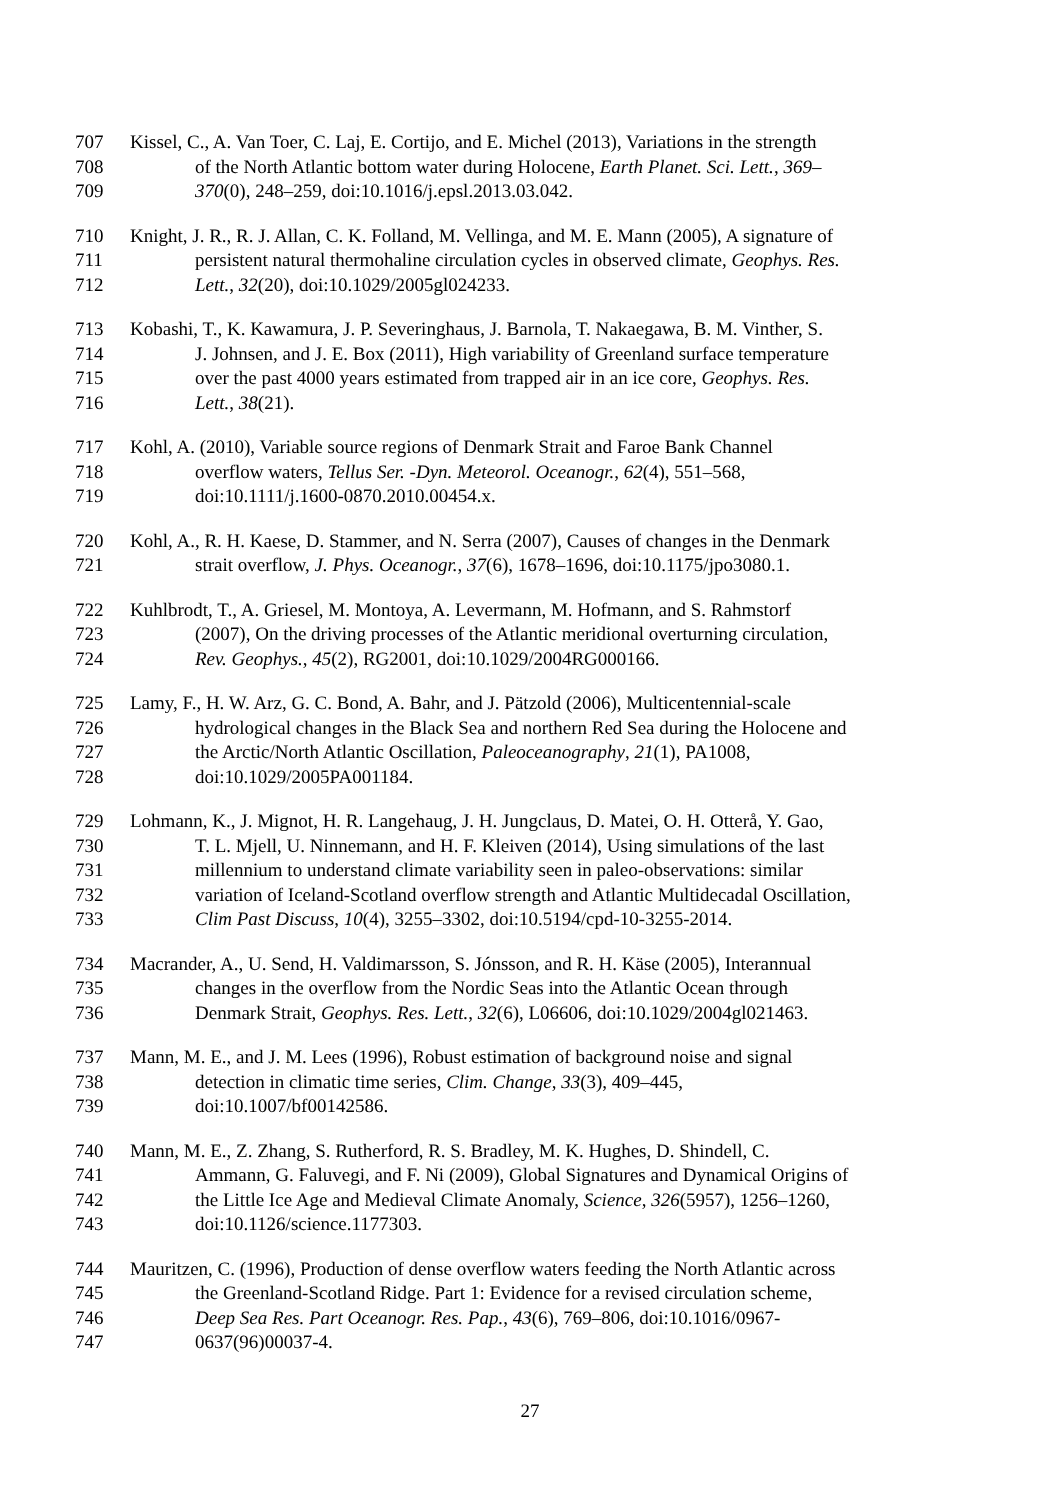707 Kissel, C., A. Van Toer, C. Laj, E. Cortijo, and E. Michel (2013), Variations in the strength
708 of the North Atlantic bottom water during Holocene, Earth Planet. Sci. Lett., 369–
709 370(0), 248–259, doi:10.1016/j.epsl.2013.03.042.
710 Knight, J. R., R. J. Allan, C. K. Folland, M. Vellinga, and M. E. Mann (2005), A signature of
711 persistent natural thermohaline circulation cycles in observed climate, Geophys. Res.
712 Lett., 32(20), doi:10.1029/2005gl024233.
713 Kobashi, T., K. Kawamura, J. P. Severinghaus, J. Barnola, T. Nakaegawa, B. M. Vinther, S.
714 J. Johnsen, and J. E. Box (2011), High variability of Greenland surface temperature
715 over the past 4000 years estimated from trapped air in an ice core, Geophys. Res.
716 Lett., 38(21).
717 Kohl, A. (2010), Variable source regions of Denmark Strait and Faroe Bank Channel
718 overflow waters, Tellus Ser. -Dyn. Meteorol. Oceanogr., 62(4), 551–568,
719 doi:10.1111/j.1600-0870.2010.00454.x.
720 Kohl, A., R. H. Kaese, D. Stammer, and N. Serra (2007), Causes of changes in the Denmark
721 strait overflow, J. Phys. Oceanogr., 37(6), 1678–1696, doi:10.1175/jpo3080.1.
722 Kuhlbrodt, T., A. Griesel, M. Montoya, A. Levermann, M. Hofmann, and S. Rahmstorf
723 (2007), On the driving processes of the Atlantic meridional overturning circulation,
724 Rev. Geophys., 45(2), RG2001, doi:10.1029/2004RG000166.
725 Lamy, F., H. W. Arz, G. C. Bond, A. Bahr, and J. Pätzold (2006), Multicentennial-scale
726 hydrological changes in the Black Sea and northern Red Sea during the Holocene and
727 the Arctic/North Atlantic Oscillation, Paleoceanography, 21(1), PA1008,
728 doi:10.1029/2005PA001184.
729 Lohmann, K., J. Mignot, H. R. Langehaug, J. H. Jungclaus, D. Matei, O. H. Otterå, Y. Gao,
730 T. L. Mjell, U. Ninnemann, and H. F. Kleiven (2014), Using simulations of the last
731 millennium to understand climate variability seen in paleo-observations: similar
732 variation of Iceland-Scotland overflow strength and Atlantic Multidecadal Oscillation,
733 Clim Past Discuss, 10(4), 3255–3302, doi:10.5194/cpd-10-3255-2014.
734 Macrander, A., U. Send, H. Valdimarsson, S. Jónsson, and R. H. Käse (2005), Interannual
735 changes in the overflow from the Nordic Seas into the Atlantic Ocean through
736 Denmark Strait, Geophys. Res. Lett., 32(6), L06606, doi:10.1029/2004gl021463.
737 Mann, M. E., and J. M. Lees (1996), Robust estimation of background noise and signal
738 detection in climatic time series, Clim. Change, 33(3), 409–445,
739 doi:10.1007/bf00142586.
740 Mann, M. E., Z. Zhang, S. Rutherford, R. S. Bradley, M. K. Hughes, D. Shindell, C.
741 Ammann, G. Faluvegi, and F. Ni (2009), Global Signatures and Dynamical Origins of
742 the Little Ice Age and Medieval Climate Anomaly, Science, 326(5957), 1256–1260,
743 doi:10.1126/science.1177303.
744 Mauritzen, C. (1996), Production of dense overflow waters feeding the North Atlantic across
745 the Greenland-Scotland Ridge. Part 1: Evidence for a revised circulation scheme,
746 Deep Sea Res. Part Oceanogr. Res. Pap., 43(6), 769–806, doi:10.1016/0967-
747 0637(96)00037-4.
27